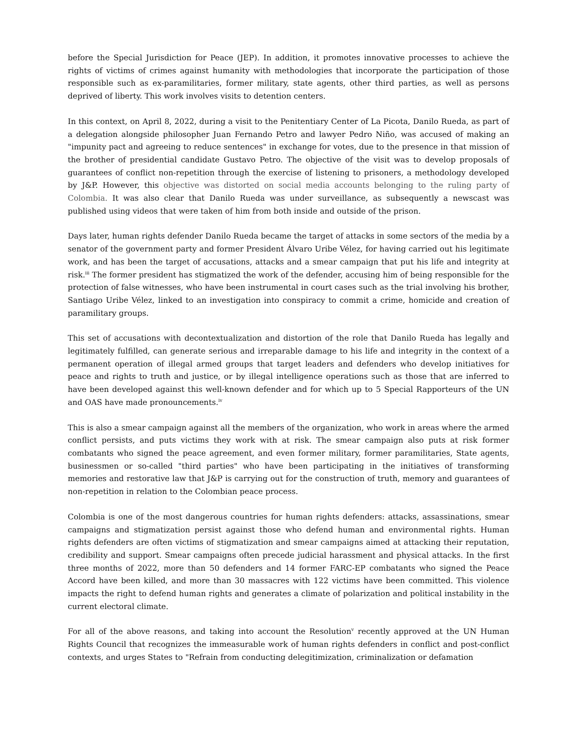before the Special Jurisdiction for Peace (JEP). In addition, it promotes innovative processes to achieve the rights of victims of crimes against humanity with methodologies that incorporate the participation of those responsible such as ex-paramilitaries, former military, state agents, other third parties, as well as persons deprived of liberty. This work involves visits to detention centers.
In this context, on April 8, 2022, during a visit to the Penitentiary Center of La Picota, Danilo Rueda, as part of a delegation alongside philosopher Juan Fernando Petro and lawyer Pedro Niño, was accused of making an "impunity pact and agreeing to reduce sentences" in exchange for votes, due to the presence in that mission of the brother of presidential candidate Gustavo Petro. The objective of the visit was to develop proposals of guarantees of conflict non-repetition through the exercise of listening to prisoners, a methodology developed by J&P. However, this objective was distorted on social media accounts belonging to the ruling party of Colombia. It was also clear that Danilo Rueda was under surveillance, as subsequently a newscast was published using videos that were taken of him from both inside and outside of the prison.
Days later, human rights defender Danilo Rueda became the target of attacks in some sectors of the media by a senator of the government party and former President Álvaro Uribe Vélez, for having carried out his legitimate work, and has been the target of accusations, attacks and a smear campaign that put his life and integrity at risk.<sup>iii</sup> The former president has stigmatized the work of the defender, accusing him of being responsible for the protection of false witnesses, who have been instrumental in court cases such as the trial involving his brother, Santiago Uribe Vélez, linked to an investigation into conspiracy to commit a crime, homicide and creation of paramilitary groups.
This set of accusations with decontextualization and distortion of the role that Danilo Rueda has legally and legitimately fulfilled, can generate serious and irreparable damage to his life and integrity in the context of a permanent operation of illegal armed groups that target leaders and defenders who develop initiatives for peace and rights to truth and justice, or by illegal intelligence operations such as those that are inferred to have been developed against this well-known defender and for which up to 5 Special Rapporteurs of the UN and OAS have made pronouncements.<sup>iv</sup>
This is also a smear campaign against all the members of the organization, who work in areas where the armed conflict persists, and puts victims they work with at risk. The smear campaign also puts at risk former combatants who signed the peace agreement, and even former military, former paramilitaries, State agents, businessmen or so-called "third parties" who have been participating in the initiatives of transforming memories and restorative law that J&P is carrying out for the construction of truth, memory and guarantees of non-repetition in relation to the Colombian peace process.
Colombia is one of the most dangerous countries for human rights defenders: attacks, assassinations, smear campaigns and stigmatization persist against those who defend human and environmental rights. Human rights defenders are often victims of stigmatization and smear campaigns aimed at attacking their reputation, credibility and support. Smear campaigns often precede judicial harassment and physical attacks. In the first three months of 2022, more than 50 defenders and 14 former FARC-EP combatants who signed the Peace Accord have been killed, and more than 30 massacres with 122 victims have been committed. This violence impacts the right to defend human rights and generates a climate of polarization and political instability in the current electoral climate.
For all of the above reasons, and taking into account the Resolution<sup>v</sup> recently approved at the UN Human Rights Council that recognizes the immeasurable work of human rights defenders in conflict and post-conflict contexts, and urges States to "Refrain from conducting delegitimization, criminalization or defamation